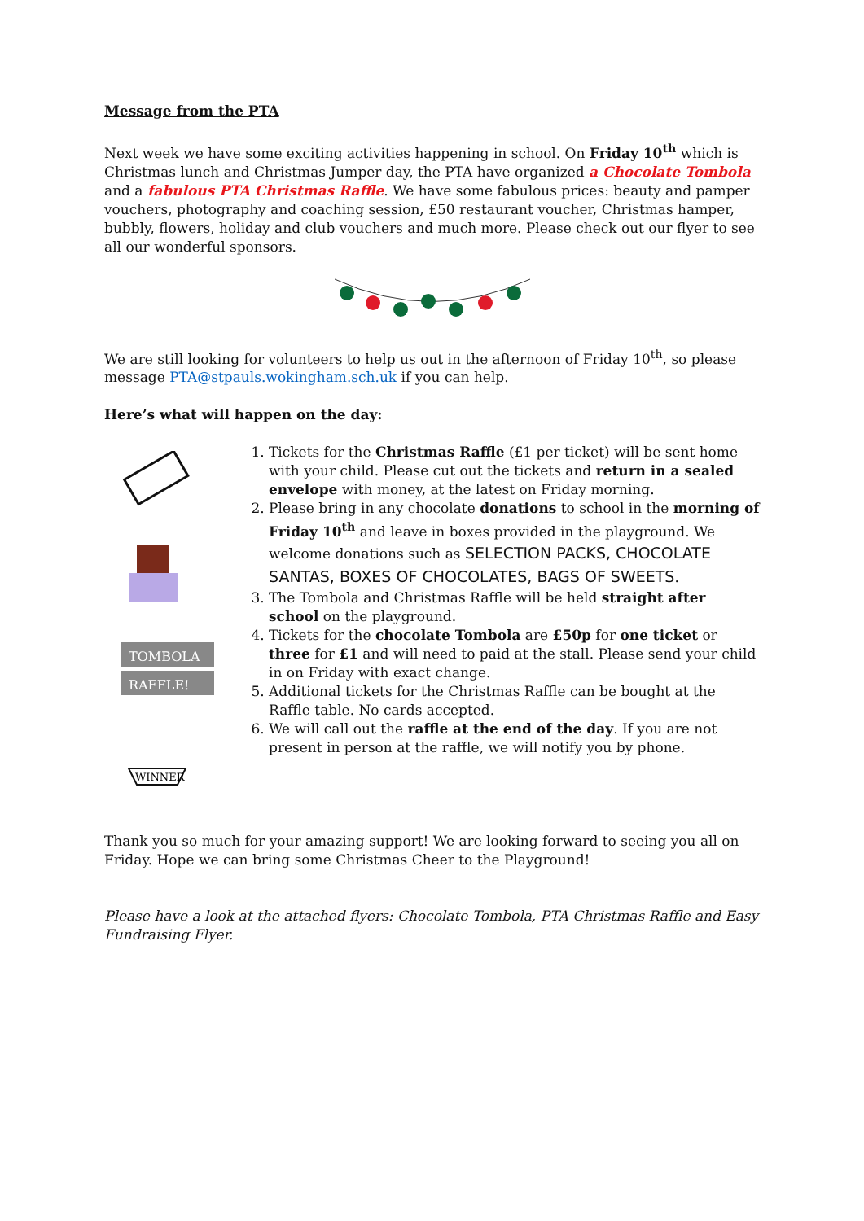Message from the PTA
Next week we have some exciting activities happening in school. On Friday 10<sup>th</sup> which is Christmas lunch and Christmas Jumper day, the PTA have organized a Chocolate Tombola and a fabulous PTA Christmas Raffle. We have some fabulous prices: beauty and pamper vouchers, photography and coaching session, £50 restaurant voucher, Christmas hamper, bubbly, flowers, holiday and club vouchers and much more. Please check out our flyer to see all our wonderful sponsors.
We are still looking for volunteers to help us out in the afternoon of Friday 10<sup>th</sup>, so please message PTA@stpauls.wokingham.sch.uk if you can help.
Here’s what will happen on the day:
TOMBOLA
RAFFLE!
WINNER
1. Tickets for the Christmas Raffle (£1 per ticket) will be sent home with your child. Please cut out the tickets and return in a sealed envelope with money, at the latest on Friday morning.
2. Please bring in any chocolate donations to school in the morning of Friday 10<sup>th</sup> and leave in boxes provided in the playground. We welcome donations such as SELECTION PACKS, CHOCOLATE SANTAS, BOXES OF CHOCOLATES, BAGS OF SWEETS.
3. The Tombola and Christmas Raffle will be held straight after school on the playground.
4. Tickets for the chocolate Tombola are £50p for one ticket or three for £1 and will need to paid at the stall. Please send your child in on Friday with exact change.
5. Additional tickets for the Christmas Raffle can be bought at the Raffle table. No cards accepted.
6. We will call out the raffle at the end of the day. If you are not present in person at the raffle, we will notify you by phone.
Thank you so much for your amazing support! We are looking forward to seeing you all on Friday. Hope we can bring some Christmas Cheer to the Playground!
Please have a look at the attached flyers: Chocolate Tombola, PTA Christmas Raffle and Easy Fundraising Flyer.